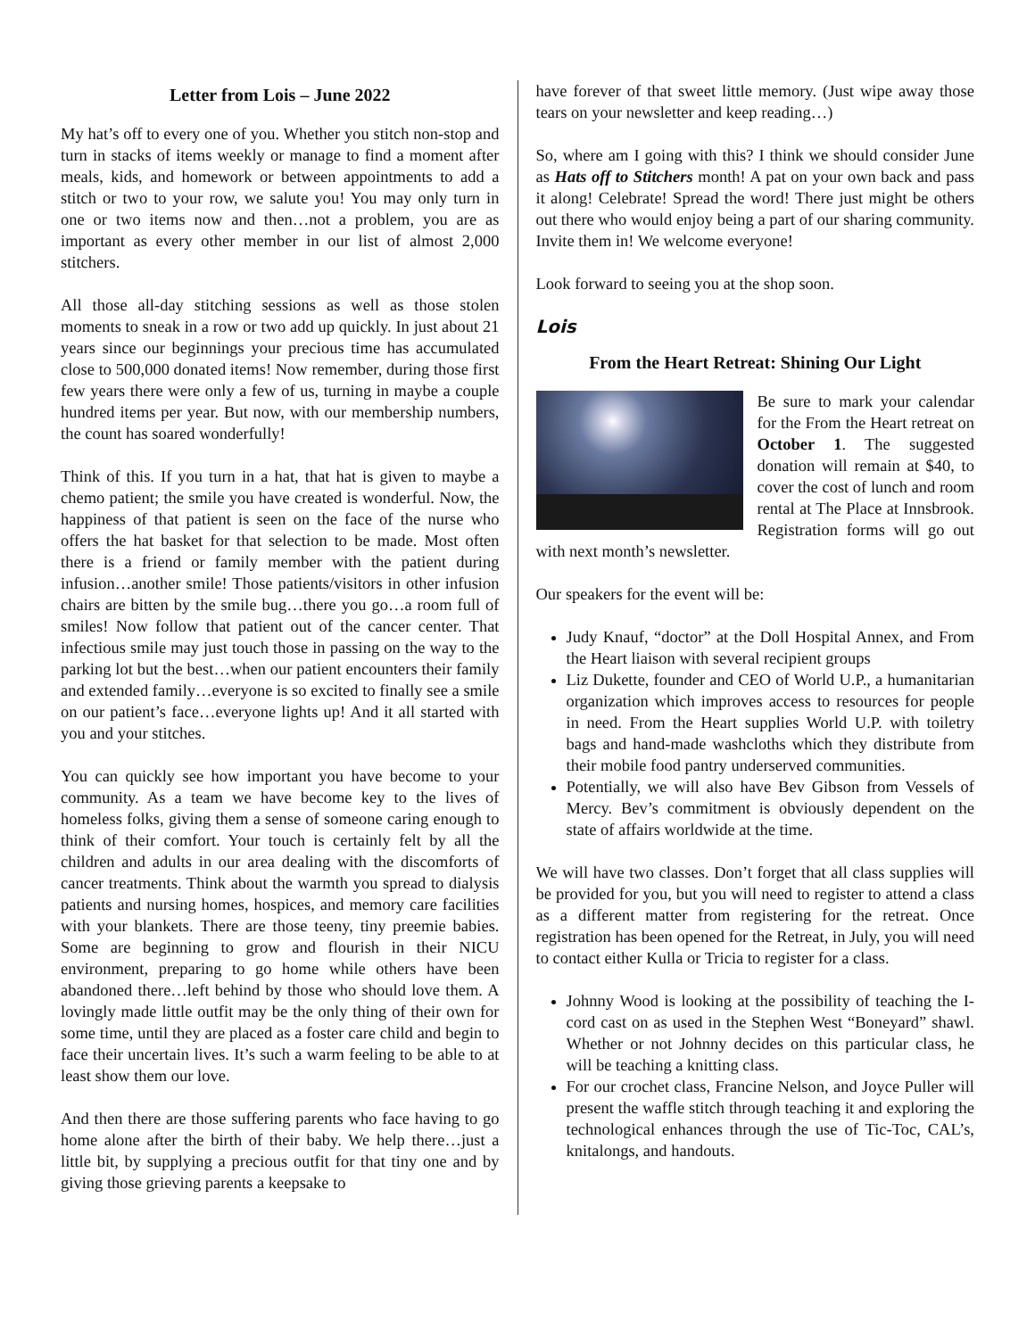Letter from Lois – June 2022
My hat’s off to every one of you. Whether you stitch non-stop and turn in stacks of items weekly or manage to find a moment after meals, kids, and homework or between appointments to add a stitch or two to your row, we salute you! You may only turn in one or two items now and then…not a problem, you are as important as every other member in our list of almost 2,000 stitchers.
All those all-day stitching sessions as well as those stolen moments to sneak in a row or two add up quickly. In just about 21 years since our beginnings your precious time has accumulated close to 500,000 donated items! Now remember, during those first few years there were only a few of us, turning in maybe a couple hundred items per year. But now, with our membership numbers, the count has soared wonderfully!
Think of this. If you turn in a hat, that hat is given to maybe a chemo patient; the smile you have created is wonderful. Now, the happiness of that patient is seen on the face of the nurse who offers the hat basket for that selection to be made. Most often there is a friend or family member with the patient during infusion…another smile! Those patients/visitors in other infusion chairs are bitten by the smile bug…there you go…a room full of smiles! Now follow that patient out of the cancer center. That infectious smile may just touch those in passing on the way to the parking lot but the best…when our patient encounters their family and extended family…everyone is so excited to finally see a smile on our patient’s face…everyone lights up! And it all started with you and your stitches.
You can quickly see how important you have become to your community. As a team we have become key to the lives of homeless folks, giving them a sense of someone caring enough to think of their comfort. Your touch is certainly felt by all the children and adults in our area dealing with the discomforts of cancer treatments. Think about the warmth you spread to dialysis patients and nursing homes, hospices, and memory care facilities with your blankets. There are those teeny, tiny preemie babies. Some are beginning to grow and flourish in their NICU environment, preparing to go home while others have been abandoned there…left behind by those who should love them. A lovingly made little outfit may be the only thing of their own for some time, until they are placed as a foster care child and begin to face their uncertain lives. It’s such a warm feeling to be able to at least show them our love.
And then there are those suffering parents who face having to go home alone after the birth of their baby. We help there…just a little bit, by supplying a precious outfit for that tiny one and by giving those grieving parents a keepsake to
have forever of that sweet little memory. (Just wipe away those tears on your newsletter and keep reading…)
So, where am I going with this? I think we should consider June as Hats off to Stitchers month! A pat on your own back and pass it along! Celebrate! Spread the word! There just might be others out there who would enjoy being a part of our sharing community. Invite them in! We welcome everyone!
Look forward to seeing you at the shop soon.
Lois
From the Heart Retreat: Shining Our Light
Be sure to mark your calendar for the From the Heart retreat on October 1. The suggested donation will remain at $40, to cover the cost of lunch and room rental at The Place at Innsbrook. Registration forms will go out with next month’s newsletter.
Our speakers for the event will be:
Judy Knauf, “doctor” at the Doll Hospital Annex, and From the Heart liaison with several recipient groups
Liz Dukette, founder and CEO of World U.P., a humanitarian organization which improves access to resources for people in need. From the Heart supplies World U.P. with toiletry bags and hand-made washcloths which they distribute from their mobile food pantry underserved communities.
Potentially, we will also have Bev Gibson from Vessels of Mercy. Bev’s commitment is obviously dependent on the state of affairs worldwide at the time.
We will have two classes. Don’t forget that all class supplies will be provided for you, but you will need to register to attend a class as a different matter from registering for the retreat. Once registration has been opened for the Retreat, in July, you will need to contact either Kulla or Tricia to register for a class.
Johnny Wood is looking at the possibility of teaching the I-cord cast on as used in the Stephen West “Boneyard” shawl. Whether or not Johnny decides on this particular class, he will be teaching a knitting class.
For our crochet class, Francine Nelson, and Joyce Puller will present the waffle stitch through teaching it and exploring the technological enhances through the use of Tic-Toc, CAL’s, knitalongs, and handouts.